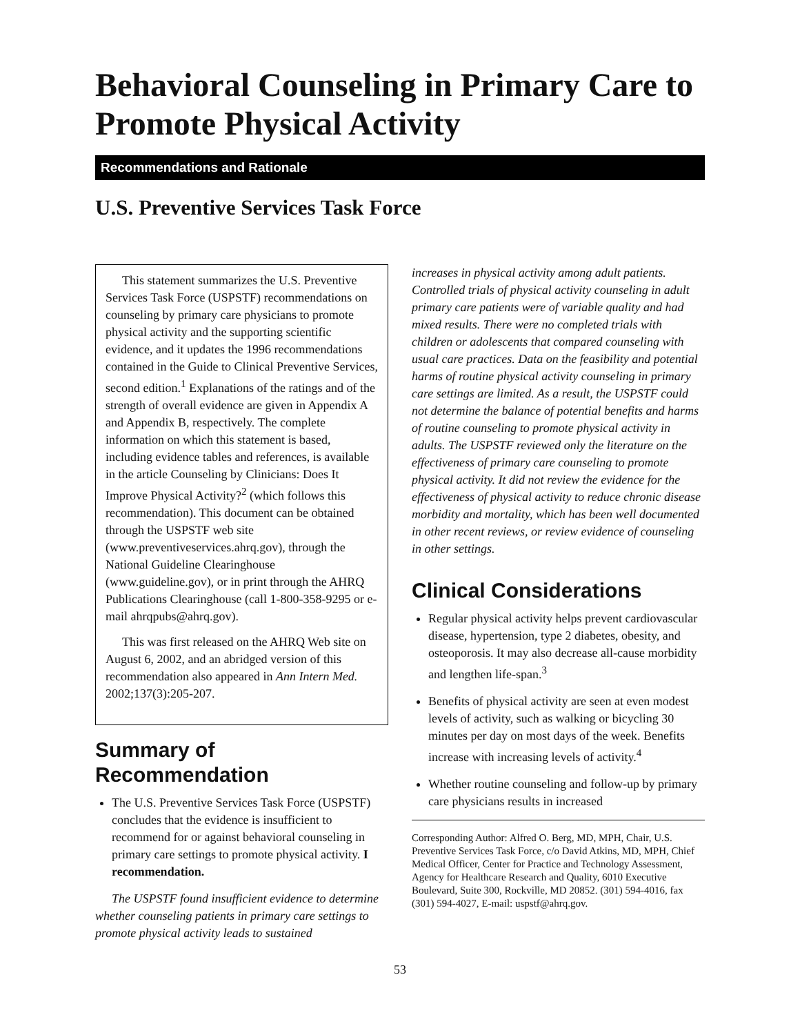Behavioral Counseling in Primary Care to Promote Physical Activity
Recommendations and Rationale
U.S. Preventive Services Task Force
This statement summarizes the U.S. Preventive Services Task Force (USPSTF) recommendations on counseling by primary care physicians to promote physical activity and the supporting scientific evidence, and it updates the 1996 recommendations contained in the Guide to Clinical Preventive Services, second edition.<sup>1</sup> Explanations of the ratings and of the strength of overall evidence are given in Appendix A and Appendix B, respectively. The complete information on which this statement is based, including evidence tables and references, is available in the article Counseling by Clinicians: Does It Improve Physical Activity?<sup>2</sup> (which follows this recommendation). This document can be obtained through the USPSTF web site (www.preventiveservices.ahrq.gov), through the National Guideline Clearinghouse (www.guideline.gov), or in print through the AHRQ Publications Clearinghouse (call 1-800-358-9295 or e-mail ahrqpubs@ahrq.gov).
This was first released on the AHRQ Web site on August 6, 2002, and an abridged version of this recommendation also appeared in Ann Intern Med. 2002;137(3):205-207.
Summary of Recommendation
The U.S. Preventive Services Task Force (USPSTF) concludes that the evidence is insufficient to recommend for or against behavioral counseling in primary care settings to promote physical activity. I recommendation.
The USPSTF found insufficient evidence to determine whether counseling patients in primary care settings to promote physical activity leads to sustained
increases in physical activity among adult patients. Controlled trials of physical activity counseling in adult primary care patients were of variable quality and had mixed results. There were no completed trials with children or adolescents that compared counseling with usual care practices. Data on the feasibility and potential harms of routine physical activity counseling in primary care settings are limited. As a result, the USPSTF could not determine the balance of potential benefits and harms of routine counseling to promote physical activity in adults. The USPSTF reviewed only the literature on the effectiveness of primary care counseling to promote physical activity. It did not review the evidence for the effectiveness of physical activity to reduce chronic disease morbidity and mortality, which has been well documented in other recent reviews, or review evidence of counseling in other settings.
Clinical Considerations
Regular physical activity helps prevent cardiovascular disease, hypertension, type 2 diabetes, obesity, and osteoporosis. It may also decrease all-cause morbidity and lengthen life-span.<sup>3</sup>
Benefits of physical activity are seen at even modest levels of activity, such as walking or bicycling 30 minutes per day on most days of the week. Benefits increase with increasing levels of activity.<sup>4</sup>
Whether routine counseling and follow-up by primary care physicians results in increased
Corresponding Author: Alfred O. Berg, MD, MPH, Chair, U.S. Preventive Services Task Force, c/o David Atkins, MD, MPH, Chief Medical Officer, Center for Practice and Technology Assessment, Agency for Healthcare Research and Quality, 6010 Executive Boulevard, Suite 300, Rockville, MD 20852. (301) 594-4016, fax (301) 594-4027, E-mail: uspstf@ahrq.gov.
53